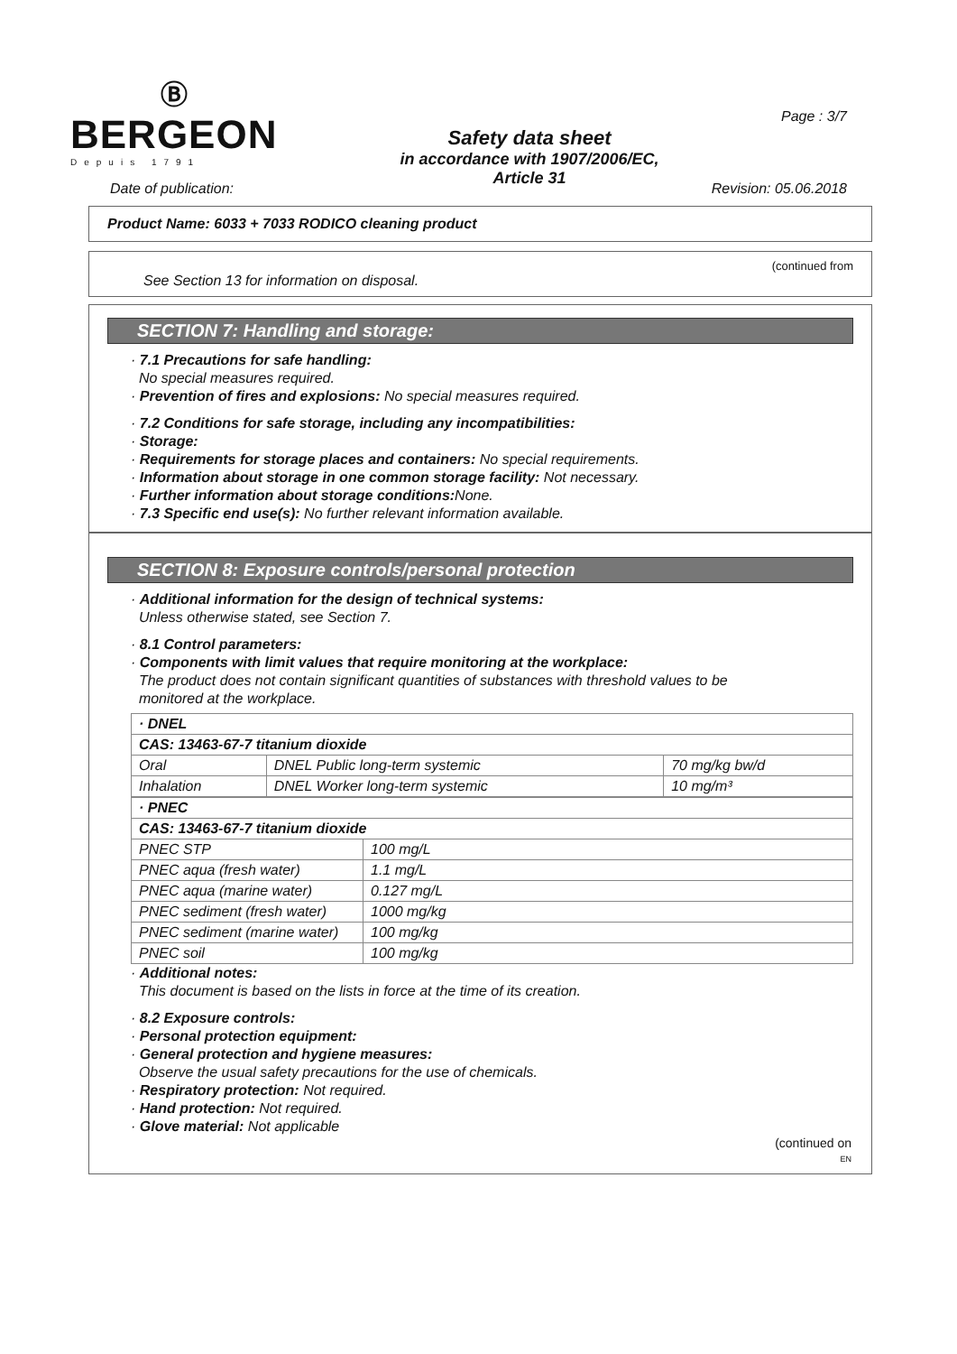Ⓑ
BERGEON
Depuis 1791
Safety data sheet
in accordance with 1907/2006/EC,
Article 31
Page : 3/7
Date of publication: Revision: 05.06.2018
Product Name: 6033 + 7033 RODICO cleaning product
(continued from
See Section 13 for information on disposal.
SECTION 7: Handling and storage:
· 7.1 Precautions for safe handling:
No special measures required.
· Prevention of fires and explosions: No special measures required.
· 7.2 Conditions for safe storage, including any incompatibilities:
· Storage:
· Requirements for storage places and containers: No special requirements.
· Information about storage in one common storage facility: Not necessary.
· Further information about storage conditions: None.
· 7.3 Specific end use(s): No further relevant information available.
SECTION 8: Exposure controls/personal protection
· Additional information for the design of technical systems:
Unless otherwise stated, see Section 7.
· 8.1 Control parameters:
· Components with limit values that require monitoring at the workplace:
The product does not contain significant quantities of substances with threshold values to be
monitored at the workplace.
| · DNEL | | |
| --- | --- | --- |
| CAS: 13463-67-7 titanium dioxide | | |
| Oral | DNEL Public long-term systemic | 70 mg/kg bw/d |
| Inhalation | DNEL Worker long-term systemic | 10 mg/m³ |
| · PNEC | |
| --- | --- |
| CAS: 13463-67-7 titanium dioxide | |
| PNEC STP | 100 mg/L |
| PNEC aqua (fresh water) | 1.1 mg/L |
| PNEC aqua (marine water) | 0.127 mg/L |
| PNEC sediment (fresh water) | 1000 mg/kg |
| PNEC sediment (marine water) | 100 mg/kg |
| PNEC soil | 100 mg/kg |
· Additional notes:
This document is based on the lists in force at the time of its creation.
· 8.2 Exposure controls:
· Personal protection equipment:
· General protection and hygiene measures:
Observe the usual safety precautions for the use of chemicals.
· Respiratory protection: Not required.
· Hand protection: Not required.
· Glove material: Not applicable
(continued on
EN